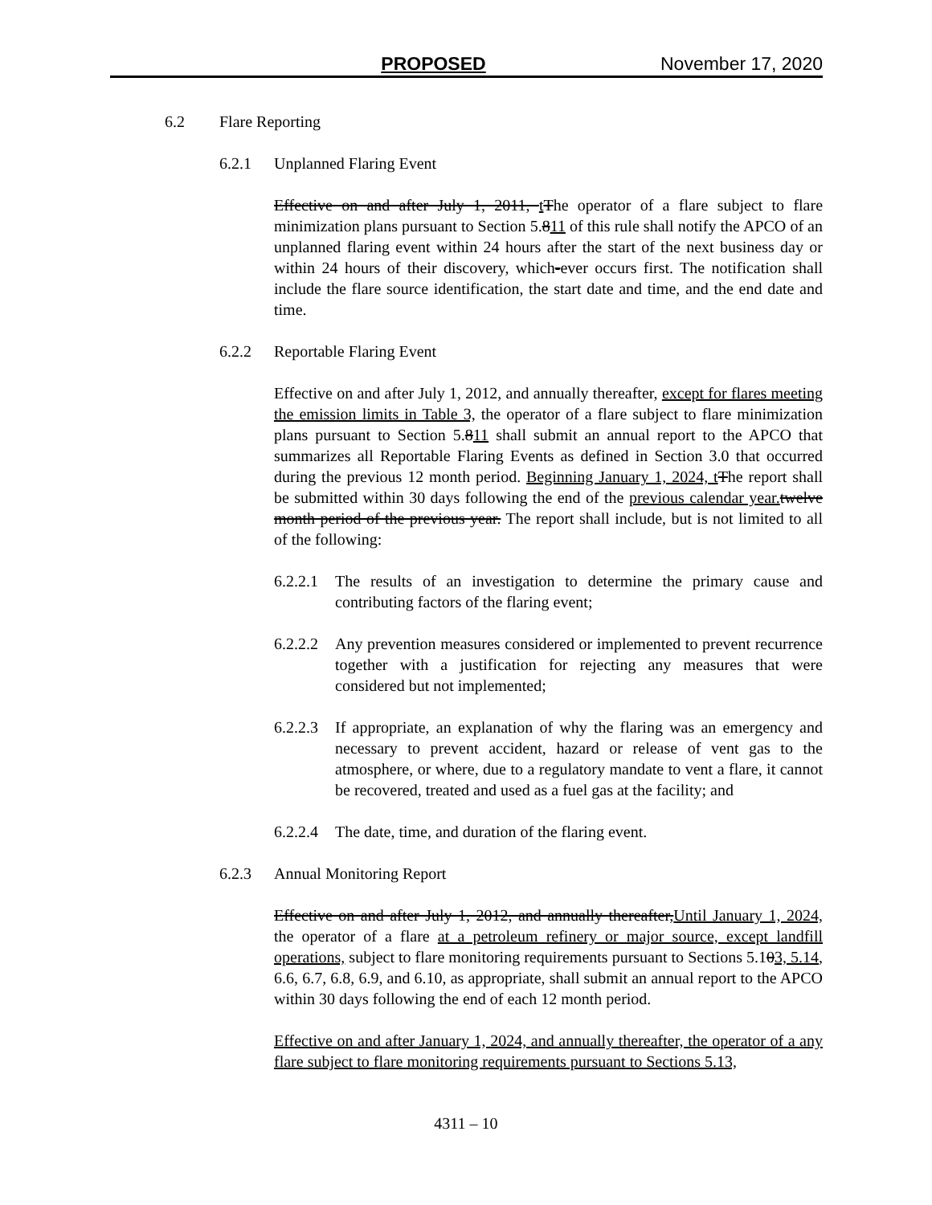PROPOSED November 17, 2020
6.2 Flare Reporting
6.2.1 Unplanned Flaring Event
Effective on and after July 1, 2011, tThe operator of a flare subject to flare minimization plans pursuant to Section 5.811 of this rule shall notify the APCO of an unplanned flaring event within 24 hours after the start of the next business day or within 24 hours of their discovery, which-ever occurs first. The notification shall include the flare source identification, the start date and time, and the end date and time.
6.2.2 Reportable Flaring Event
Effective on and after July 1, 2012, and annually thereafter, except for flares meeting the emission limits in Table 3, the operator of a flare subject to flare minimization plans pursuant to Section 5.811 shall submit an annual report to the APCO that summarizes all Reportable Flaring Events as defined in Section 3.0 that occurred during the previous 12 month period. Beginning January 1, 2024, t The report shall be submitted within 30 days following the end of the previous calendar year. twelve month period of the previous year. The report shall include, but is not limited to all of the following:
6.2.2.1 The results of an investigation to determine the primary cause and contributing factors of the flaring event;
6.2.2.2 Any prevention measures considered or implemented to prevent recurrence together with a justification for rejecting any measures that were considered but not implemented;
6.2.2.3 If appropriate, an explanation of why the flaring was an emergency and necessary to prevent accident, hazard or release of vent gas to the atmosphere, or where, due to a regulatory mandate to vent a flare, it cannot be recovered, treated and used as a fuel gas at the facility; and
6.2.2.4 The date, time, and duration of the flaring event.
6.2.3 Annual Monitoring Report
Effective on and after July 1, 2012, and annually thereafter,Until January 1, 2024, the operator of a flare at a petroleum refinery or major source, except landfill operations, subject to flare monitoring requirements pursuant to Sections 5.103, 5.14, 6.6, 6.7, 6.8, 6.9, and 6.10, as appropriate, shall submit an annual report to the APCO within 30 days following the end of each 12 month period.
Effective on and after January 1, 2024, and annually thereafter, the operator of a any flare subject to flare monitoring requirements pursuant to Sections 5.13,
4311 – 10